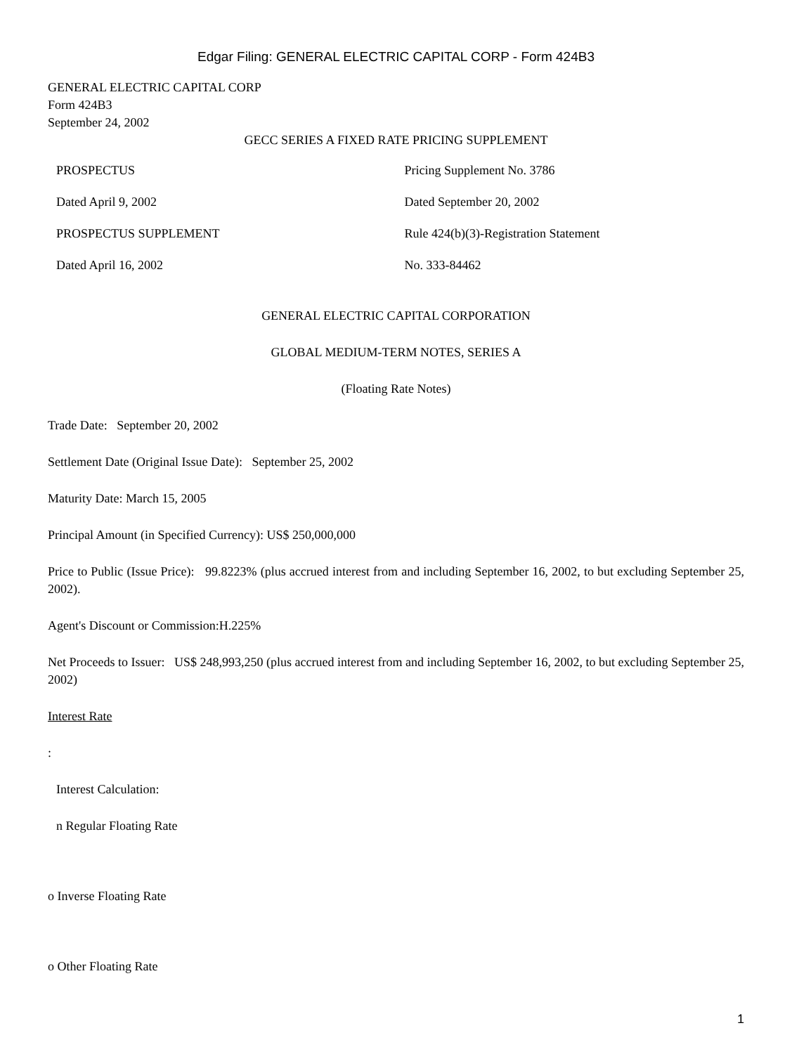Edgar Filing: GENERAL ELECTRIC CAPITAL CORP - Form 424B3
GENERAL ELECTRIC CAPITAL CORP
Form 424B3
September 24, 2002
GECC SERIES A FIXED RATE PRICING SUPPLEMENT
| PROSPECTUS | Pricing Supplement No. 3786 |
| Dated April 9, 2002 | Dated September 20, 2002 |
| PROSPECTUS SUPPLEMENT | Rule 424(b)(3)-Registration Statement |
| Dated April 16, 2002 | No. 333-84462 |
GENERAL ELECTRIC CAPITAL CORPORATION
GLOBAL MEDIUM-TERM NOTES, SERIES A
(Floating Rate Notes)
Trade Date: September 20, 2002
Settlement Date (Original Issue Date): September 25, 2002
Maturity Date: March 15, 2005
Principal Amount (in Specified Currency): US$ 250,000,000
Price to Public (Issue Price): 99.8223% (plus accrued interest from and including September 16, 2002, to but excluding September 25, 2002).
Agent's Discount or Commission:H.225%
Net Proceeds to Issuer: US$ 248,993,250 (plus accrued interest from and including September 16, 2002, to but excluding September 25, 2002)
Interest Rate
:
Interest Calculation:
n Regular Floating Rate
o Inverse Floating Rate
o Other Floating Rate
1